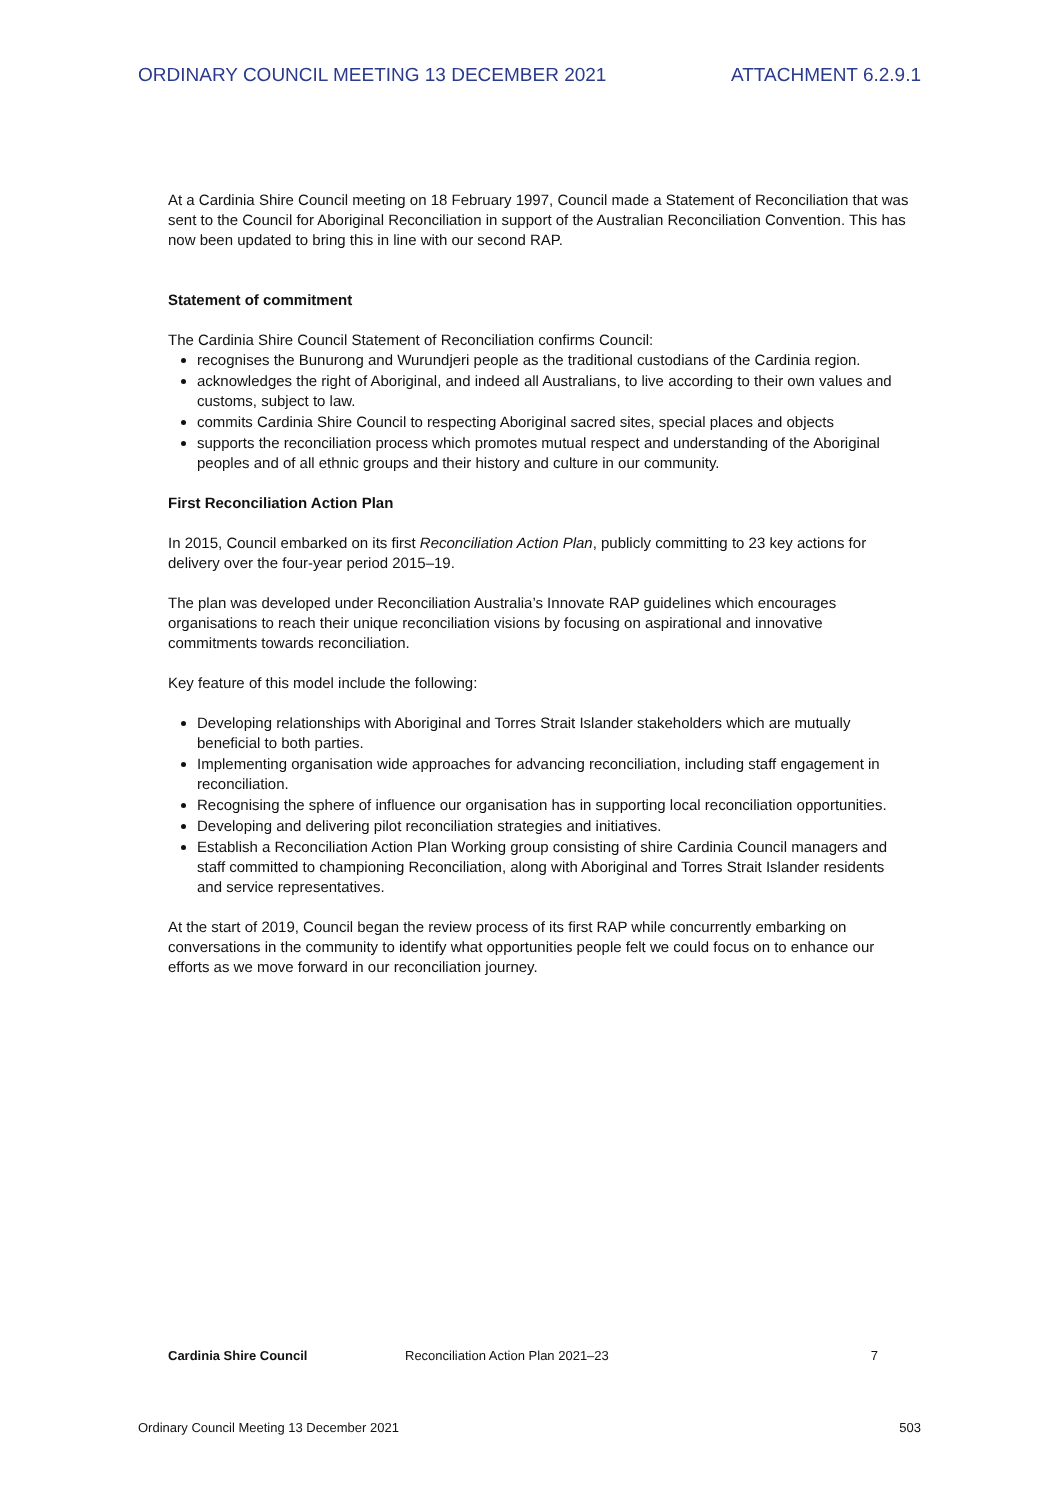ORDINARY COUNCIL MEETING 13 DECEMBER 2021 ATTACHMENT 6.2.9.1
At a Cardinia Shire Council meeting on 18 February 1997, Council made a Statement of Reconciliation that was sent to the Council for Aboriginal Reconciliation in support of the Australian Reconciliation Convention. This has now been updated to bring this in line with our second RAP.
Statement of commitment
The Cardinia Shire Council Statement of Reconciliation confirms Council:
recognises the Bunurong and Wurundjeri people as the traditional custodians of the Cardinia region.
acknowledges the right of Aboriginal, and indeed all Australians, to live according to their own values and customs, subject to law.
commits Cardinia Shire Council to respecting Aboriginal sacred sites, special places and objects
supports the reconciliation process which promotes mutual respect and understanding of the Aboriginal peoples and of all ethnic groups and their history and culture in our community.
First Reconciliation Action Plan
In 2015, Council embarked on its first Reconciliation Action Plan, publicly committing to 23 key actions for delivery over the four-year period 2015–19.
The plan was developed under Reconciliation Australia’s Innovate RAP guidelines which encourages organisations to reach their unique reconciliation visions by focusing on aspirational and innovative commitments towards reconciliation.
Key feature of this model include the following:
Developing relationships with Aboriginal and Torres Strait Islander stakeholders which are mutually beneficial to both parties.
Implementing organisation wide approaches for advancing reconciliation, including staff engagement in reconciliation.
Recognising the sphere of influence our organisation has in supporting local reconciliation opportunities.
Developing and delivering pilot reconciliation strategies and initiatives.
Establish a Reconciliation Action Plan Working group consisting of shire Cardinia Council managers and staff committed to championing Reconciliation, along with Aboriginal and Torres Strait Islander residents and service representatives.
At the start of 2019, Council began the review process of its first RAP while concurrently embarking on conversations in the community to identify what opportunities people felt we could focus on to enhance our efforts as we move forward in our reconciliation journey.
Cardinia Shire Council Reconciliation Action Plan 2021–23 7
Ordinary Council Meeting 13 December 2021 503